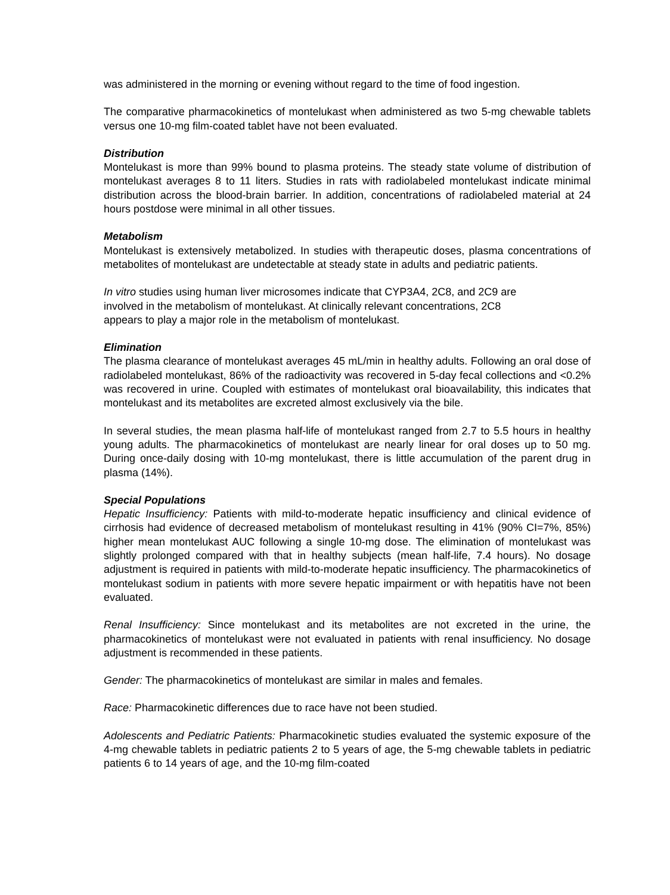was administered in the morning or evening without regard to the time of food ingestion.
The comparative pharmacokinetics of montelukast when administered as two 5-mg chewable tablets versus one 10-mg film-coated tablet have not been evaluated.
Distribution
Montelukast is more than 99% bound to plasma proteins. The steady state volume of distribution of montelukast averages 8 to 11 liters. Studies in rats with radiolabeled montelukast indicate minimal distribution across the blood-brain barrier. In addition, concentrations of radiolabeled material at 24 hours postdose were minimal in all other tissues.
Metabolism
Montelukast is extensively metabolized. In studies with therapeutic doses, plasma concentrations of metabolites of montelukast are undetectable at steady state in adults and pediatric patients.
In vitro studies using human liver microsomes indicate that CYP3A4, 2C8, and 2C9 are
involved in the metabolism of montelukast. At clinically relevant concentrations, 2C8
appears to play a major role in the metabolism of montelukast.
Elimination
The plasma clearance of montelukast averages 45 mL/min in healthy adults. Following an oral dose of radiolabeled montelukast, 86% of the radioactivity was recovered in 5-day fecal collections and <0.2% was recovered in urine. Coupled with estimates of montelukast oral bioavailability, this indicates that montelukast and its metabolites are excreted almost exclusively via the bile.
In several studies, the mean plasma half-life of montelukast ranged from 2.7 to 5.5 hours in healthy young adults. The pharmacokinetics of montelukast are nearly linear for oral doses up to 50 mg. During once-daily dosing with 10-mg montelukast, there is little accumulation of the parent drug in plasma (14%).
Special Populations
Hepatic Insufficiency: Patients with mild-to-moderate hepatic insufficiency and clinical evidence of cirrhosis had evidence of decreased metabolism of montelukast resulting in 41% (90% CI=7%, 85%) higher mean montelukast AUC following a single 10-mg dose. The elimination of montelukast was slightly prolonged compared with that in healthy subjects (mean half-life, 7.4 hours). No dosage adjustment is required in patients with mild-to-moderate hepatic insufficiency. The pharmacokinetics of montelukast sodium in patients with more severe hepatic impairment or with hepatitis have not been evaluated.
Renal Insufficiency: Since montelukast and its metabolites are not excreted in the urine, the pharmacokinetics of montelukast were not evaluated in patients with renal insufficiency. No dosage adjustment is recommended in these patients.
Gender: The pharmacokinetics of montelukast are similar in males and females.
Race: Pharmacokinetic differences due to race have not been studied.
Adolescents and Pediatric Patients: Pharmacokinetic studies evaluated the systemic exposure of the 4-mg chewable tablets in pediatric patients 2 to 5 years of age, the 5-mg chewable tablets in pediatric patients 6 to 14 years of age, and the 10-mg film-coated